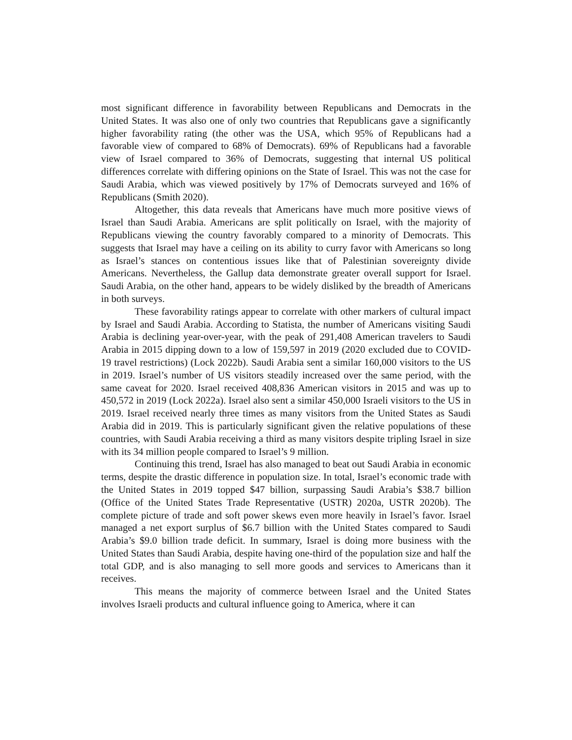most significant difference in favorability between Republicans and Democrats in the United States. It was also one of only two countries that Republicans gave a significantly higher favorability rating (the other was the USA, which 95% of Republicans had a favorable view of compared to 68% of Democrats). 69% of Republicans had a favorable view of Israel compared to 36% of Democrats, suggesting that internal US political differences correlate with differing opinions on the State of Israel. This was not the case for Saudi Arabia, which was viewed positively by 17% of Democrats surveyed and 16% of Republicans (Smith 2020).
Altogether, this data reveals that Americans have much more positive views of Israel than Saudi Arabia. Americans are split politically on Israel, with the majority of Republicans viewing the country favorably compared to a minority of Democrats. This suggests that Israel may have a ceiling on its ability to curry favor with Americans so long as Israel’s stances on contentious issues like that of Palestinian sovereignty divide Americans. Nevertheless, the Gallup data demonstrate greater overall support for Israel. Saudi Arabia, on the other hand, appears to be widely disliked by the breadth of Americans in both surveys.
These favorability ratings appear to correlate with other markers of cultural impact by Israel and Saudi Arabia. According to Statista, the number of Americans visiting Saudi Arabia is declining year-over-year, with the peak of 291,408 American travelers to Saudi Arabia in 2015 dipping down to a low of 159,597 in 2019 (2020 excluded due to COVID-19 travel restrictions) (Lock 2022b). Saudi Arabia sent a similar 160,000 visitors to the US in 2019. Israel’s number of US visitors steadily increased over the same period, with the same caveat for 2020. Israel received 408,836 American visitors in 2015 and was up to 450,572 in 2019 (Lock 2022a). Israel also sent a similar 450,000 Israeli visitors to the US in 2019. Israel received nearly three times as many visitors from the United States as Saudi Arabia did in 2019. This is particularly significant given the relative populations of these countries, with Saudi Arabia receiving a third as many visitors despite tripling Israel in size with its 34 million people compared to Israel’s 9 million.
Continuing this trend, Israel has also managed to beat out Saudi Arabia in economic terms, despite the drastic difference in population size. In total, Israel’s economic trade with the United States in 2019 topped $47 billion, surpassing Saudi Arabia’s $38.7 billion (Office of the United States Trade Representative (USTR) 2020a, USTR 2020b). The complete picture of trade and soft power skews even more heavily in Israel’s favor. Israel managed a net export surplus of $6.7 billion with the United States compared to Saudi Arabia’s $9.0 billion trade deficit. In summary, Israel is doing more business with the United States than Saudi Arabia, despite having one-third of the population size and half the total GDP, and is also managing to sell more goods and services to Americans than it receives.
This means the majority of commerce between Israel and the United States involves Israeli products and cultural influence going to America, where it can